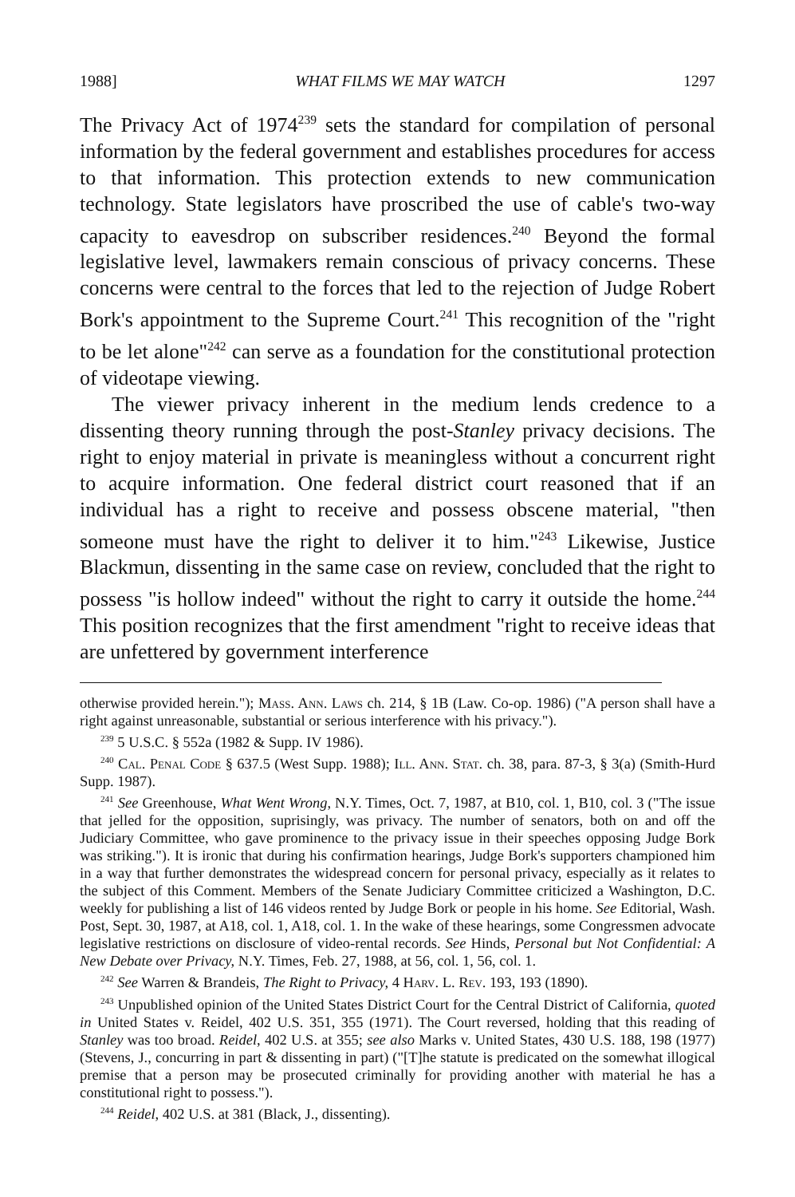1988] WHAT FILMS WE MAY WATCH 1297
The Privacy Act of 1974<sup>239</sup> sets the standard for compilation of personal information by the federal government and establishes procedures for access to that information. This protection extends to new communication technology. State legislators have proscribed the use of cable's two-way capacity to eavesdrop on subscriber residences.<sup>240</sup> Beyond the formal legislative level, lawmakers remain conscious of privacy concerns. These concerns were central to the forces that led to the rejection of Judge Robert Bork's appointment to the Supreme Court.<sup>241</sup> This recognition of the "right to be let alone"<sup>242</sup> can serve as a foundation for the constitutional protection of videotape viewing.
The viewer privacy inherent in the medium lends credence to a dissenting theory running through the post-Stanley privacy decisions. The right to enjoy material in private is meaningless without a concurrent right to acquire information. One federal district court reasoned that if an individual has a right to receive and possess obscene material, "then someone must have the right to deliver it to him."<sup>243</sup> Likewise, Justice Blackmun, dissenting in the same case on review, concluded that the right to possess "is hollow indeed" without the right to carry it outside the home.<sup>244</sup> This position recognizes that the first amendment "right to receive ideas that are unfettered by government interference
otherwise provided herein."); Mass. Ann. Laws ch. 214, § 1B (Law. Co-op. 1986) ("A person shall have a right against unreasonable, substantial or serious interference with his privacy.").
<sup>239</sup> 5 U.S.C. § 552a (1982 & Supp. IV 1986).
<sup>240</sup> Cal. Penal Code § 637.5 (West Supp. 1988); Ill. Ann. Stat. ch. 38, para. 87-3, § 3(a) (Smith-Hurd Supp. 1987).
<sup>241</sup> See Greenhouse, What Went Wrong, N.Y. Times, Oct. 7, 1987, at B10, col. 1, B10, col. 3 ("The issue that jelled for the opposition, suprisingly, was privacy. The number of senators, both on and off the Judiciary Committee, who gave prominence to the privacy issue in their speeches opposing Judge Bork was striking."). It is ironic that during his confirmation hearings, Judge Bork's supporters championed him in a way that further demonstrates the widespread concern for personal privacy, especially as it relates to the subject of this Comment. Members of the Senate Judiciary Committee criticized a Washington, D.C. weekly for publishing a list of 146 videos rented by Judge Bork or people in his home. See Editorial, Wash. Post, Sept. 30, 1987, at A18, col. 1, A18, col. 1. In the wake of these hearings, some Congressmen advocate legislative restrictions on disclosure of video-rental records. See Hinds, Personal but Not Confidential: A New Debate over Privacy, N.Y. Times, Feb. 27, 1988, at 56, col. 1, 56, col. 1.
<sup>242</sup> See Warren & Brandeis, The Right to Privacy, 4 Harv. L. Rev. 193, 193 (1890).
<sup>243</sup> Unpublished opinion of the United States District Court for the Central District of California, quoted in United States v. Reidel, 402 U.S. 351, 355 (1971). The Court reversed, holding that this reading of Stanley was too broad. Reidel, 402 U.S. at 355; see also Marks v. United States, 430 U.S. 188, 198 (1977) (Stevens, J., concurring in part & dissenting in part) ("[T]he statute is predicated on the somewhat illogical premise that a person may be prosecuted criminally for providing another with material he has a constitutional right to possess.").
<sup>244</sup> Reidel, 402 U.S. at 381 (Black, J., dissenting).